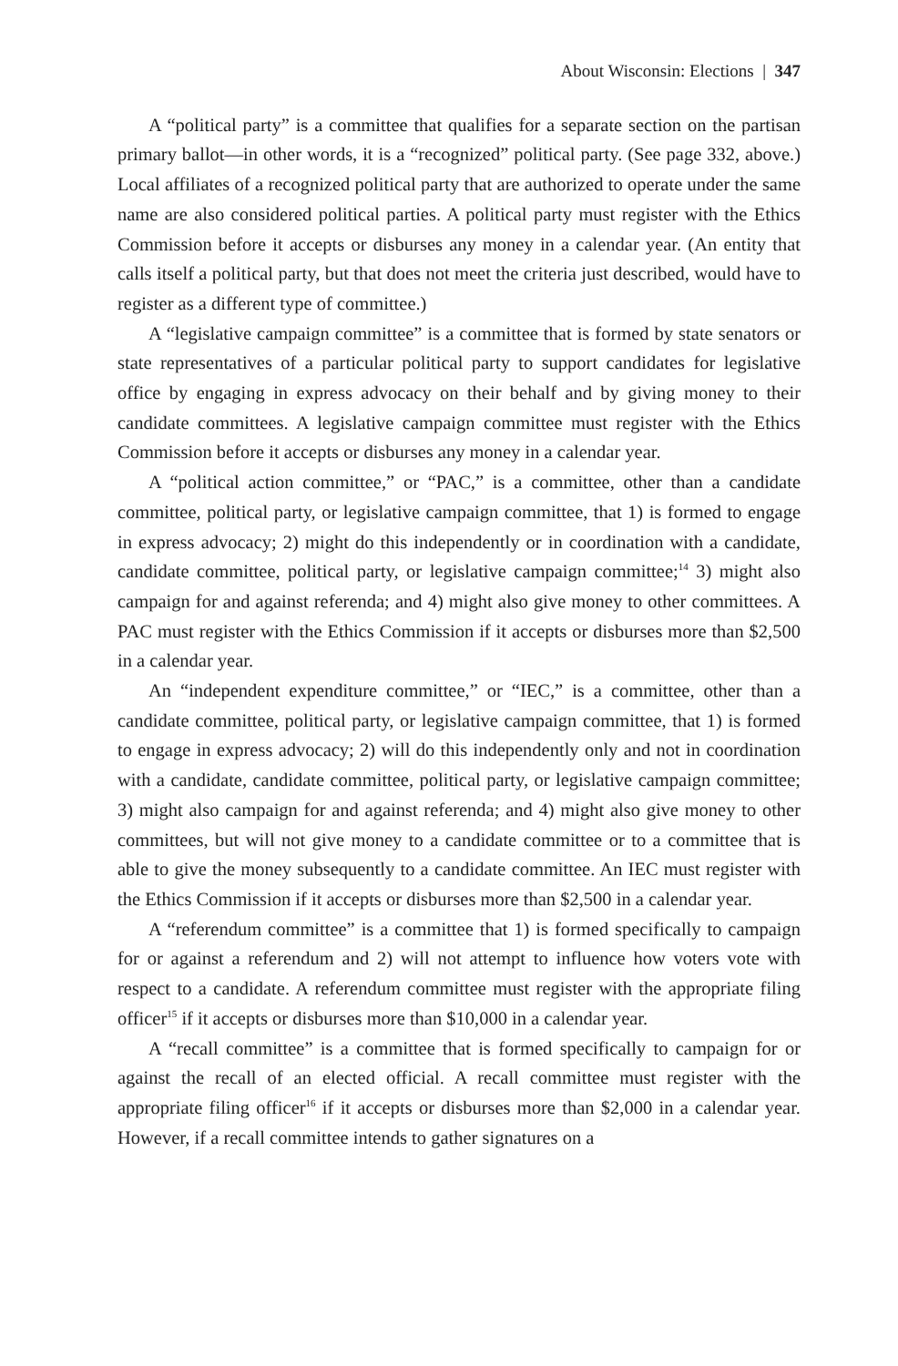About Wisconsin: Elections | 347
A “political party” is a committee that qualifies for a separate section on the partisan primary ballot—in other words, it is a “recognized” political party. (See page 332, above.) Local affiliates of a recognized political party that are authorized to operate under the same name are also considered political parties. A political party must register with the Ethics Commission before it accepts or disburses any money in a calendar year. (An entity that calls itself a political party, but that does not meet the criteria just described, would have to register as a different type of committee.)
A “legislative campaign committee” is a committee that is formed by state senators or state representatives of a particular political party to support candidates for legislative office by engaging in express advocacy on their behalf and by giving money to their candidate committees. A legislative campaign committee must register with the Ethics Commission before it accepts or disburses any money in a calendar year.
A “political action committee,” or “PAC,” is a committee, other than a candidate committee, political party, or legislative campaign committee, that 1) is formed to engage in express advocacy; 2) might do this independently or in coordination with a candidate, candidate committee, political party, or legislative campaign committee;<sup>14</sup> 3) might also campaign for and against referenda; and 4) might also give money to other committees. A PAC must register with the Ethics Commission if it accepts or disburses more than $2,500 in a calendar year.
An “independent expenditure committee,” or “IEC,” is a committee, other than a candidate committee, political party, or legislative campaign committee, that 1) is formed to engage in express advocacy; 2) will do this independently only and not in coordination with a candidate, candidate committee, political party, or legislative campaign committee; 3) might also campaign for and against referenda; and 4) might also give money to other committees, but will not give money to a candidate committee or to a committee that is able to give the money subsequently to a candidate committee. An IEC must register with the Ethics Commission if it accepts or disburses more than $2,500 in a calendar year.
A “referendum committee” is a committee that 1) is formed specifically to campaign for or against a referendum and 2) will not attempt to influence how voters vote with respect to a candidate. A referendum committee must register with the appropriate filing officer<sup>15</sup> if it accepts or disburses more than $10,000 in a calendar year.
A “recall committee” is a committee that is formed specifically to campaign for or against the recall of an elected official. A recall committee must register with the appropriate filing officer<sup>16</sup> if it accepts or disburses more than $2,000 in a calendar year. However, if a recall committee intends to gather signatures on a